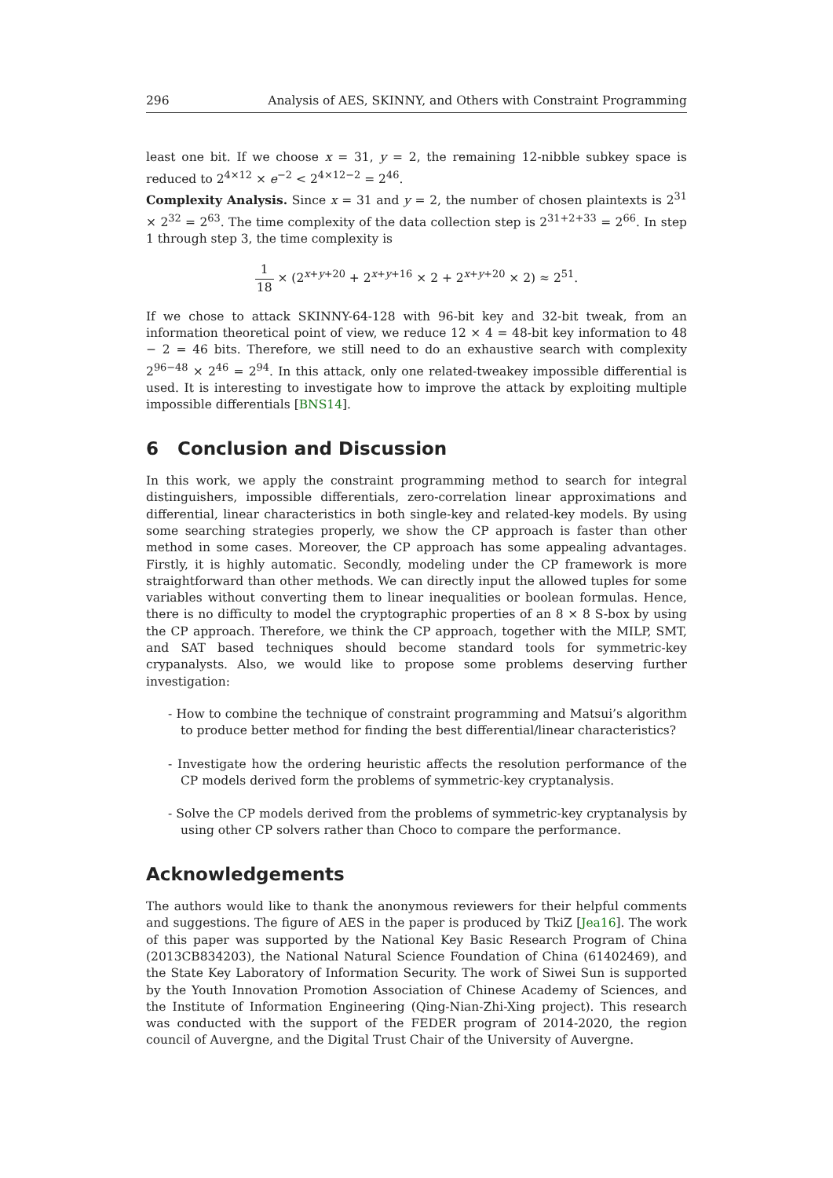296 Analysis of AES, SKINNY, and Others with Constraint Programming
least one bit. If we choose x = 31, y = 2, the remaining 12-nibble subkey space is reduced to 2<sup>4×12</sup> × e<sup>−2</sup> < 2<sup>4×12−2</sup> = 2<sup>46</sup>.
Complexity Analysis. Since x = 31 and y = 2, the number of chosen plaintexts is 2<sup>31</sup> × 2<sup>32</sup> = 2<sup>63</sup>. The time complexity of the data collection step is 2<sup>31+2+33</sup> = 2<sup>66</sup>. In step 1 through step 3, the time complexity is
1 18 × (2<sup>x+y+20</sup> + 2<sup>x+y+16</sup> × 2 + 2<sup>x+y+20</sup> × 2) ≈ 2<sup>51</sup>.
If we chose to attack SKINNY-64-128 with 96-bit key and 32-bit tweak, from an information theoretical point of view, we reduce 12 × 4 = 48-bit key information to 48 − 2 = 46 bits. Therefore, we still need to do an exhaustive search with complexity 2<sup>96−48</sup> × 2<sup>46</sup> = 2<sup>94</sup>. In this attack, only one related-tweakey impossible differential is used. It is interesting to investigate how to improve the attack by exploiting multiple impossible differentials [BNS14].
6 Conclusion and Discussion
In this work, we apply the constraint programming method to search for integral distinguishers, impossible differentials, zero-correlation linear approximations and differential, linear characteristics in both single-key and related-key models. By using some searching strategies properly, we show the CP approach is faster than other method in some cases. Moreover, the CP approach has some appealing advantages. Firstly, it is highly automatic. Secondly, modeling under the CP framework is more straightforward than other methods. We can directly input the allowed tuples for some variables without converting them to linear inequalities or boolean formulas. Hence, there is no difficulty to model the cryptographic properties of an 8 × 8 S-box by using the CP approach. Therefore, we think the CP approach, together with the MILP, SMT, and SAT based techniques should become standard tools for symmetric-key crypanalysts. Also, we would like to propose some problems deserving further investigation:
- How to combine the technique of constraint programming and Matsui’s algorithm to produce better method for finding the best differential/linear characteristics?
- Investigate how the ordering heuristic affects the resolution performance of the CP models derived form the problems of symmetric-key cryptanalysis.
- Solve the CP models derived from the problems of symmetric-key cryptanalysis by using other CP solvers rather than Choco to compare the performance.
Acknowledgements
The authors would like to thank the anonymous reviewers for their helpful comments and suggestions. The figure of AES in the paper is produced by TkiZ [Jea16]. The work of this paper was supported by the National Key Basic Research Program of China (2013CB834203), the National Natural Science Foundation of China (61402469), and the State Key Laboratory of Information Security. The work of Siwei Sun is supported by the Youth Innovation Promotion Association of Chinese Academy of Sciences, and the Institute of Information Engineering (Qing-Nian-Zhi-Xing project). This research was conducted with the support of the FEDER program of 2014-2020, the region council of Auvergne, and the Digital Trust Chair of the University of Auvergne.